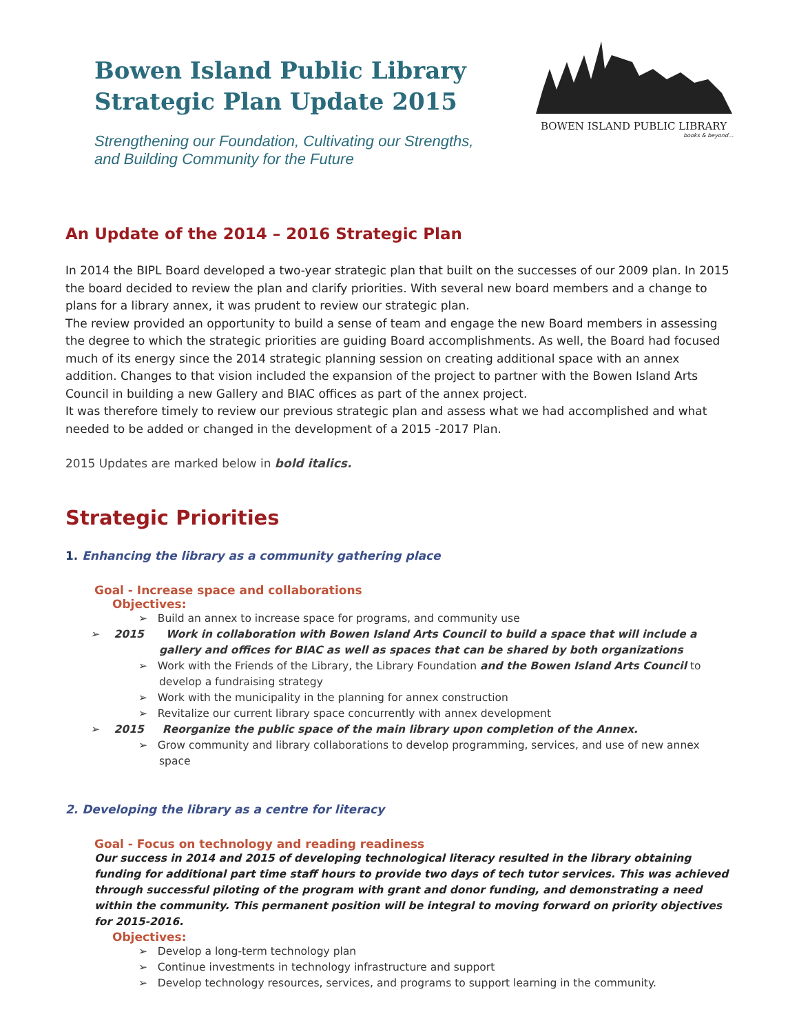Bowen Island Public Library
Strategic Plan Update 2015
Strengthening our Foundation, Cultivating our Strengths,
and Building Community for the Future
BOWEN ISLAND PUBLIC LIBRARY
books & beyond…
An Update of the 2014 – 2016 Strategic Plan
In 2014 the BIPL Board developed a two-year strategic plan that built on the successes of our 2009 plan. In 2015 the board decided to review the plan and clarify priorities. With several new board members and a change to plans for a library annex, it was prudent to review our strategic plan.
The review provided an opportunity to build a sense of team and engage the new Board members in assessing the degree to which the strategic priorities are guiding Board accomplishments. As well, the Board had focused much of its energy since the 2014 strategic planning session on creating additional space with an annex addition. Changes to that vision included the expansion of the project to partner with the Bowen Island Arts Council in building a new Gallery and BIAC offices as part of the annex project.
It was therefore timely to review our previous strategic plan and assess what we had accomplished and what needed to be added or changed in the development of a 2015 -2017 Plan.
2015 Updates are marked below in bold italics.
Strategic Priorities
1. Enhancing the library as a community gathering place
Goal - Increase space and collaborations
Objectives:
➢ Build an annex to increase space for programs, and community use
➢ 2015 Work in collaboration with Bowen Island Arts Council to build a space that will include a gallery and offices for BIAC as well as spaces that can be shared by both organizations
➢ Work with the Friends of the Library, the Library Foundation and the Bowen Island Arts Council to develop a fundraising strategy
➢ Work with the municipality in the planning for annex construction
➢ Revitalize our current library space concurrently with annex development
➢ 2015 Reorganize the public space of the main library upon completion of the Annex.
➢ Grow community and library collaborations to develop programming, services, and use of new annex space
2. Developing the library as a centre for literacy
Goal - Focus on technology and reading readiness
Our success in 2014 and 2015 of developing technological literacy resulted in the library obtaining funding for additional part time staff hours to provide two days of tech tutor services. This was achieved through successful piloting of the program with grant and donor funding, and demonstrating a need within the community. This permanent position will be integral to moving forward on priority objectives for 2015-2016.
Objectives:
➢ Develop a long-term technology plan
➢ Continue investments in technology infrastructure and support
➢ Develop technology resources, services, and programs to support learning in the community.